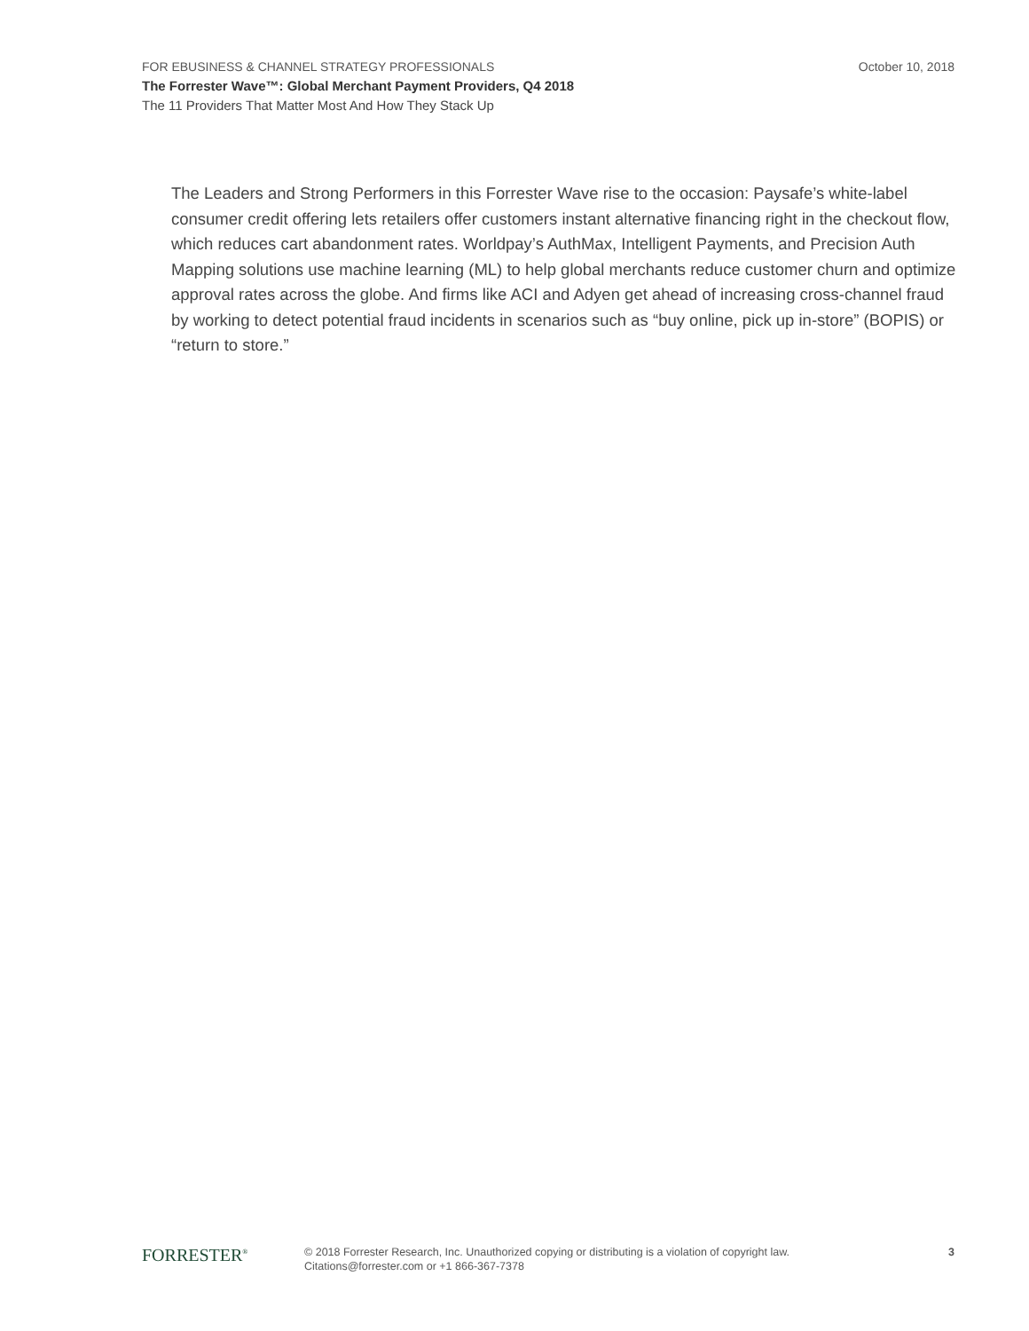FOR EBUSINESS & CHANNEL STRATEGY PROFESSIONALS October 10, 2018
The Forrester Wave™: Global Merchant Payment Providers, Q4 2018
The 11 Providers That Matter Most And How They Stack Up
The Leaders and Strong Performers in this Forrester Wave rise to the occasion: Paysafe’s white-label consumer credit offering lets retailers offer customers instant alternative financing right in the checkout flow, which reduces cart abandonment rates. Worldpay’s AuthMax, Intelligent Payments, and Precision Auth Mapping solutions use machine learning (ML) to help global merchants reduce customer churn and optimize approval rates across the globe. And firms like ACI and Adyen get ahead of increasing cross-channel fraud by working to detect potential fraud incidents in scenarios such as “buy online, pick up in-store” (BOPIS) or “return to store.”
FORRESTER<sup>®</sup>
© 2018 Forrester Research, Inc. Unauthorized copying or distributing is a violation of copyright law.
Citations@forrester.com or +1 866-367-7378
3